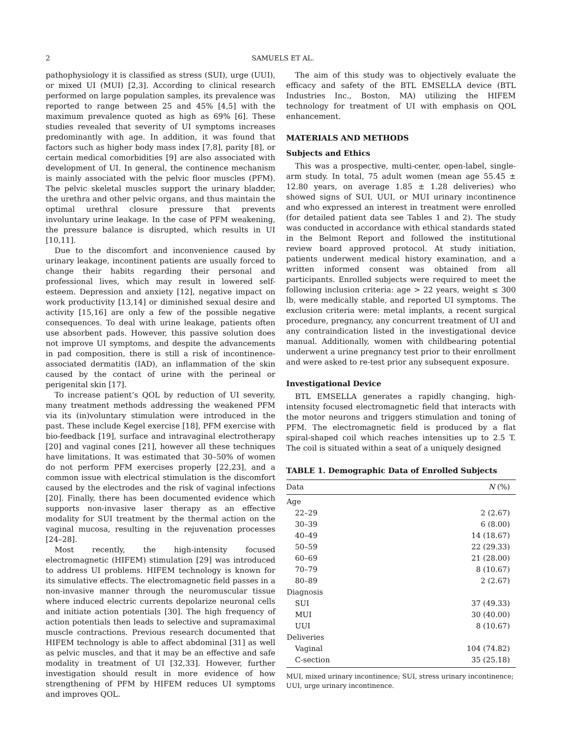2 SAMUELS ET AL.
pathophysiology it is classified as stress (SUI), urge (UUI), or mixed UI (MUI) [2,3]. According to clinical research performed on large population samples, its prevalence was reported to range between 25 and 45% [4,5] with the maximum prevalence quoted as high as 69% [6]. These studies revealed that severity of UI symptoms increases predominantly with age. In addition, it was found that factors such as higher body mass index [7,8], parity [8], or certain medical comorbidities [9] are also associated with development of UI. In general, the continence mechanism is mainly associated with the pelvic floor muscles (PFM). The pelvic skeletal muscles support the urinary bladder, the urethra and other pelvic organs, and thus maintain the optimal urethral closure pressure that prevents involuntary urine leakage. In the case of PFM weakening, the pressure balance is disrupted, which results in UI [10,11].
Due to the discomfort and inconvenience caused by urinary leakage, incontinent patients are usually forced to change their habits regarding their personal and professional lives, which may result in lowered self-esteem. Depression and anxiety [12], negative impact on work productivity [13,14] or diminished sexual desire and activity [15,16] are only a few of the possible negative consequences. To deal with urine leakage, patients often use absorbent pads. However, this passive solution does not improve UI symptoms, and despite the advancements in pad composition, there is still a risk of incontinence-associated dermatitis (IAD), an inflammation of the skin caused by the contact of urine with the perineal or perigenital skin [17].
To increase patient’s QOL by reduction of UI severity, many treatment methods addressing the weakened PFM via its (in)voluntary stimulation were introduced in the past. These include Kegel exercise [18], PFM exercise with bio-feedback [19], surface and intravaginal electrotherapy [20] and vaginal cones [21], however all these techniques have limitations. It was estimated that 30–50% of women do not perform PFM exercises properly [22,23], and a common issue with electrical stimulation is the discomfort caused by the electrodes and the risk of vaginal infections [20]. Finally, there has been documented evidence which supports non-invasive laser therapy as an effective modality for SUI treatment by the thermal action on the vaginal mucosa, resulting in the rejuvenation processes [24–28].
Most recently, the high-intensity focused electromagnetic (HIFEM) stimulation [29] was introduced to address UI problems. HIFEM technology is known for its simulative effects. The electromagnetic field passes in a non-invasive manner through the neuromuscular tissue where induced electric currents depolarize neuronal cells and initiate action potentials [30]. The high frequency of action potentials then leads to selective and supramaximal muscle contractions. Previous research documented that HIFEM technology is able to affect abdominal [31] as well as pelvic muscles, and that it may be an effective and safe modality in treatment of UI [32,33]. However, further investigation should result in more evidence of how strengthening of PFM by HIFEM reduces UI symptoms and improves QOL.
The aim of this study was to objectively evaluate the efficacy and safety of the BTL EMSELLA device (BTL Industries Inc., Boston, MA) utilizing the HIFEM technology for treatment of UI with emphasis on QOL enhancement.
MATERIALS AND METHODS
Subjects and Ethics
This was a prospective, multi-center, open-label, single-arm study. In total, 75 adult women (mean age 55.45 ± 12.80 years, on average 1.85 ± 1.28 deliveries) who showed signs of SUI, UUI, or MUI urinary incontinence and who expressed an interest in treatment were enrolled (for detailed patient data see Tables 1 and 2). The study was conducted in accordance with ethical standards stated in the Belmont Report and followed the institutional review board approved protocol. At study initiation, patients underwent medical history examination, and a written informed consent was obtained from all participants. Enrolled subjects were required to meet the following inclusion criteria: age > 22 years, weight ≤ 300 lb, were medically stable, and reported UI symptoms. The exclusion criteria were: metal implants, a recent surgical procedure, pregnancy, any concurrent treatment of UI and any contraindication listed in the investigational device manual. Additionally, women with childbearing potential underwent a urine pregnancy test prior to their enrollment and were asked to re-test prior any subsequent exposure.
Investigational Device
BTL EMSELLA generates a rapidly changing, high-intensity focused electromagnetic field that interacts with the motor neurons and triggers stimulation and toning of PFM. The electromagnetic field is produced by a flat spiral-shaped coil which reaches intensities up to 2.5 T. The coil is situated within a seat of a uniquely designed
TABLE 1. Demographic Data of Enrolled Subjects
| Data | N (%) |
| --- | --- |
| Age | |
| 22–29 | 2 (2.67) |
| 30–39 | 6 (8.00) |
| 40–49 | 14 (18.67) |
| 50–59 | 22 (29.33) |
| 60–69 | 21 (28.00) |
| 70–79 | 8 (10.67) |
| 80–89 | 2 (2.67) |
| Diagnosis | |
| SUI | 37 (49.33) |
| MUI | 30 (40.00) |
| UUI | 8 (10.67) |
| Deliveries | |
| Vaginal | 104 (74.82) |
| C-section | 35 (25.18) |
MUI, mixed urinary incontinence; SUI, stress urinary incontinence; UUI, urge urinary incontinence.